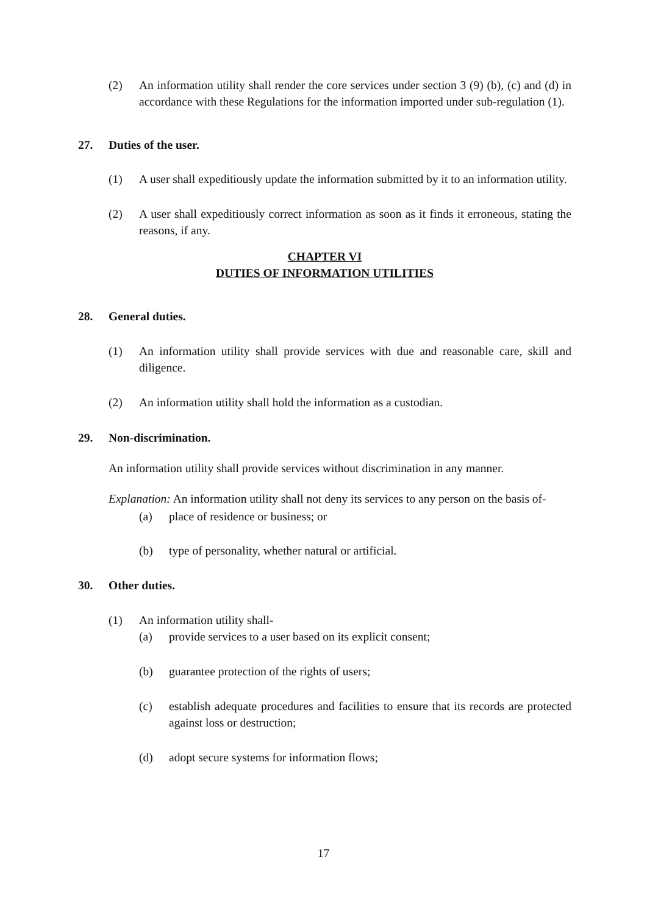(2) An information utility shall render the core services under section 3 (9) (b), (c) and (d) in accordance with these Regulations for the information imported under sub-regulation (1).
27. Duties of the user.
(1) A user shall expeditiously update the information submitted by it to an information utility.
(2) A user shall expeditiously correct information as soon as it finds it erroneous, stating the reasons, if any.
CHAPTER VI
DUTIES OF INFORMATION UTILITIES
28. General duties.
(1) An information utility shall provide services with due and reasonable care, skill and diligence.
(2) An information utility shall hold the information as a custodian.
29. Non-discrimination.
An information utility shall provide services without discrimination in any manner.
Explanation: An information utility shall not deny its services to any person on the basis of-
(a) place of residence or business; or
(b) type of personality, whether natural or artificial.
30. Other duties.
(1) An information utility shall-
(a) provide services to a user based on its explicit consent;
(b) guarantee protection of the rights of users;
(c) establish adequate procedures and facilities to ensure that its records are protected against loss or destruction;
(d) adopt secure systems for information flows;
17